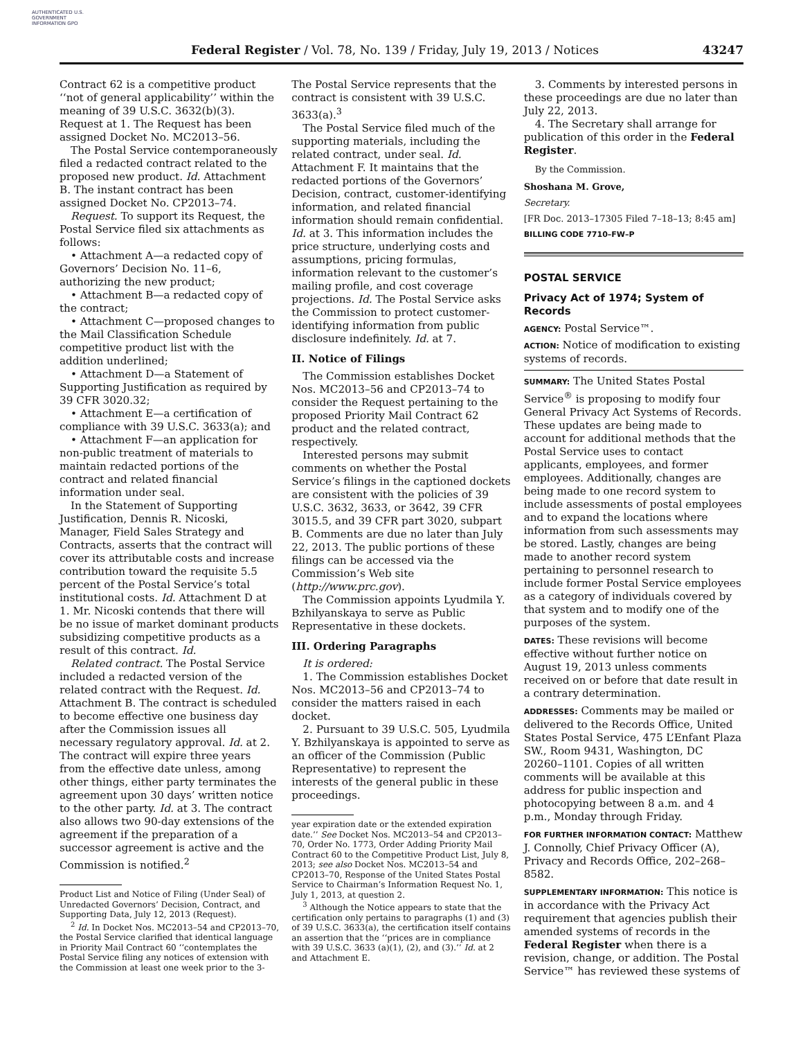AUTHENTICATED U.S. GOVERNMENT INFORMATION GPO
Federal Register / Vol. 78, No. 139 / Friday, July 19, 2013 / Notices 43247
Contract 62 is a competitive product ‘‘not of general applicability’’ within the meaning of 39 U.S.C. 3632(b)(3). Request at 1. The Request has been assigned Docket No. MC2013–56.
The Postal Service contemporaneously filed a redacted contract related to the proposed new product. Id. Attachment B. The instant contract has been assigned Docket No. CP2013–74.
Request. To support its Request, the Postal Service filed six attachments as follows:
• Attachment A—a redacted copy of Governors’ Decision No. 11–6, authorizing the new product;
• Attachment B—a redacted copy of the contract;
• Attachment C—proposed changes to the Mail Classification Schedule competitive product list with the addition underlined;
• Attachment D—a Statement of Supporting Justification as required by 39 CFR 3020.32;
• Attachment E—a certification of compliance with 39 U.S.C. 3633(a); and
• Attachment F—an application for non-public treatment of materials to maintain redacted portions of the contract and related financial information under seal.
In the Statement of Supporting Justification, Dennis R. Nicoski, Manager, Field Sales Strategy and Contracts, asserts that the contract will cover its attributable costs and increase contribution toward the requisite 5.5 percent of the Postal Service’s total institutional costs. Id. Attachment D at 1. Mr. Nicoski contends that there will be no issue of market dominant products subsidizing competitive products as a result of this contract. Id.
Related contract. The Postal Service included a redacted version of the related contract with the Request. Id. Attachment B. The contract is scheduled to become effective one business day after the Commission issues all necessary regulatory approval. Id. at 2. The contract will expire three years from the effective date unless, among other things, either party terminates the agreement upon 30 days’ written notice to the other party. Id. at 3. The contract also allows two 90-day extensions of the agreement if the preparation of a successor agreement is active and the Commission is notified.<sup>2</sup>
Product List and Notice of Filing (Under Seal) of Unredacted Governors’ Decision, Contract, and Supporting Data, July 12, 2013 (Request).
<sup>2</sup> Id. In Docket Nos. MC2013–54 and CP2013–70, the Postal Service clarified that identical language in Priority Mail Contract 60 ‘‘contemplates the Postal Service filing any notices of extension with the Commission at least one week prior to the 3-
The Postal Service represents that the contract is consistent with 39 U.S.C. 3633(a).<sup>3</sup>
The Postal Service filed much of the supporting materials, including the related contract, under seal. Id. Attachment F. It maintains that the redacted portions of the Governors’ Decision, contract, customer-identifying information, and related financial information should remain confidential. Id. at 3. This information includes the price structure, underlying costs and assumptions, pricing formulas, information relevant to the customer’s mailing profile, and cost coverage projections. Id. The Postal Service asks the Commission to protect customer-identifying information from public disclosure indefinitely. Id. at 7.
II. Notice of Filings
The Commission establishes Docket Nos. MC2013–56 and CP2013–74 to consider the Request pertaining to the proposed Priority Mail Contract 62 product and the related contract, respectively.
Interested persons may submit comments on whether the Postal Service’s filings in the captioned dockets are consistent with the policies of 39 U.S.C. 3632, 3633, or 3642, 39 CFR 3015.5, and 39 CFR part 3020, subpart B. Comments are due no later than July 22, 2013. The public portions of these filings can be accessed via the Commission’s Web site (http://www.prc.gov).
The Commission appoints Lyudmila Y. Bzhilyanskaya to serve as Public Representative in these dockets.
III. Ordering Paragraphs
It is ordered:
1. The Commission establishes Docket Nos. MC2013–56 and CP2013–74 to consider the matters raised in each docket.
2. Pursuant to 39 U.S.C. 505, Lyudmila Y. Bzhilyanskaya is appointed to serve as an officer of the Commission (Public Representative) to represent the interests of the general public in these proceedings.
year expiration date or the extended expiration date.’’ See Docket Nos. MC2013–54 and CP2013–70, Order No. 1773, Order Adding Priority Mail Contract 60 to the Competitive Product List, July 8, 2013; see also Docket Nos. MC2013–54 and CP2013–70, Response of the United States Postal Service to Chairman’s Information Request No. 1, July 1, 2013, at question 2.
<sup>3</sup> Although the Notice appears to state that the certification only pertains to paragraphs (1) and (3) of 39 U.S.C. 3633(a), the certification itself contains an assertion that the ‘‘prices are in compliance with 39 U.S.C. 3633 (a)(1), (2), and (3).’’ Id. at 2 and Attachment E.
3. Comments by interested persons in these proceedings are due no later than July 22, 2013.
4. The Secretary shall arrange for publication of this order in the Federal Register.
By the Commission.
Shoshana M. Grove,
Secretary.
[FR Doc. 2013–17305 Filed 7–18–13; 8:45 am]
BILLING CODE 7710–FW–P
POSTAL SERVICE
Privacy Act of 1974; System of Records
AGENCY: Postal Service™.
ACTION: Notice of modification to existing systems of records.
SUMMARY: The United States Postal Service<sup>®</sup> is proposing to modify four General Privacy Act Systems of Records. These updates are being made to account for additional methods that the Postal Service uses to contact applicants, employees, and former employees. Additionally, changes are being made to one record system to include assessments of postal employees and to expand the locations where information from such assessments may be stored. Lastly, changes are being made to another record system pertaining to personnel research to include former Postal Service employees as a category of individuals covered by that system and to modify one of the purposes of the system.
DATES: These revisions will become effective without further notice on August 19, 2013 unless comments received on or before that date result in a contrary determination.
ADDRESSES: Comments may be mailed or delivered to the Records Office, United States Postal Service, 475 L’Enfant Plaza SW., Room 9431, Washington, DC 20260–1101. Copies of all written comments will be available at this address for public inspection and photocopying between 8 a.m. and 4 p.m., Monday through Friday.
FOR FURTHER INFORMATION CONTACT: Matthew J. Connolly, Chief Privacy Officer (A), Privacy and Records Office, 202–268–8582.
SUPPLEMENTARY INFORMATION: This notice is in accordance with the Privacy Act requirement that agencies publish their amended systems of records in the Federal Register when there is a revision, change, or addition. The Postal Service™ has reviewed these systems of